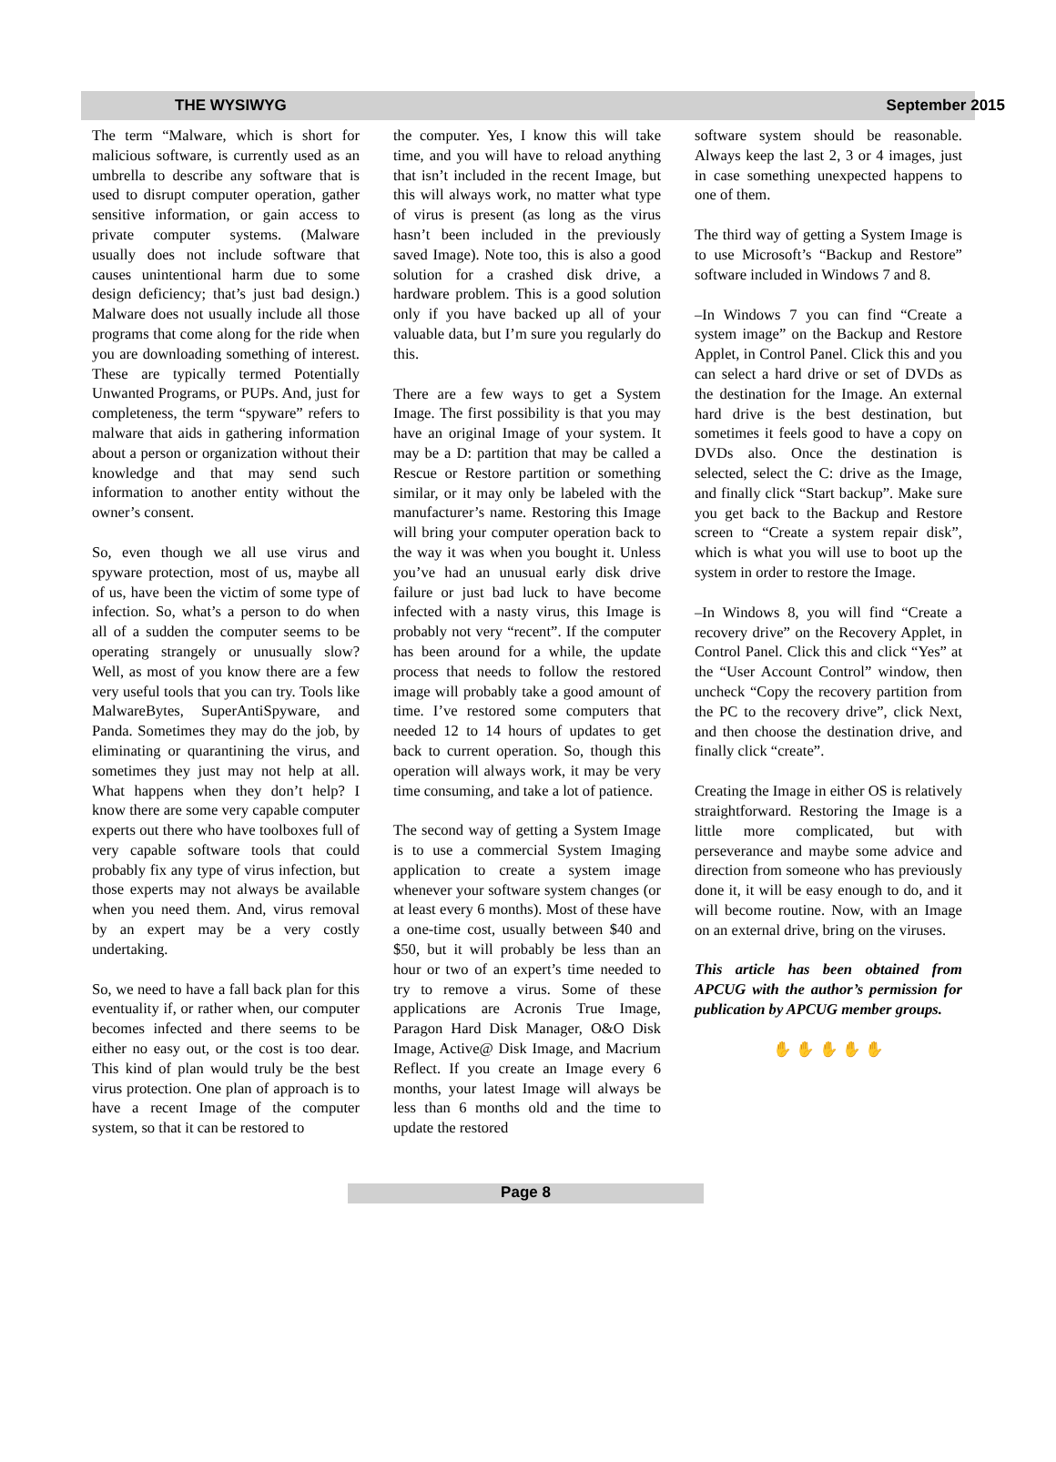THE WYSIWYG September 2015
The term “Malware, which is short for malicious software, is currently used as an umbrella to describe any software that is used to disrupt computer operation, gather sensitive information, or gain access to private computer systems. (Malware usually does not include software that causes unintentional harm due to some design deficiency; that’s just bad design.) Malware does not usually include all those programs that come along for the ride when you are downloading something of interest. These are typically termed Potentially Unwanted Programs, or PUPs. And, just for completeness, the term “spyware” refers to malware that aids in gathering information about a person or organization without their knowledge and that may send such information to another entity without the owner’s consent.
So, even though we all use virus and spyware protection, most of us, maybe all of us, have been the victim of some type of infection. So, what’s a person to do when all of a sudden the computer seems to be operating strangely or unusually slow? Well, as most of you know there are a few very useful tools that you can try. Tools like MalwareBytes, SuperAntiSpyware, and Panda. Sometimes they may do the job, by eliminating or quarantining the virus, and sometimes they just may not help at all. What happens when they don’t help? I know there are some very capable computer experts out there who have toolboxes full of very capable software tools that could probably fix any type of virus infection, but those experts may not always be available when you need them. And, virus removal by an expert may be a very costly undertaking.
So, we need to have a fall back plan for this eventuality if, or rather when, our computer becomes infected and there seems to be either no easy out, or the cost is too dear. This kind of plan would truly be the best virus protection. One plan of approach is to have a recent Image of the computer system, so that it can be restored to
the computer. Yes, I know this will take time, and you will have to reload anything that isn’t included in the recent Image, but this will always work, no matter what type of virus is present (as long as the virus hasn’t been included in the previously saved Image). Note too, this is also a good solution for a crashed disk drive, a hardware problem. This is a good solution only if you have backed up all of your valuable data, but I’m sure you regularly do this.
There are a few ways to get a System Image. The first possibility is that you may have an original Image of your system. It may be a D: partition that may be called a Rescue or Restore partition or something similar, or it may only be labeled with the manufacturer’s name. Restoring this Image will bring your computer operation back to the way it was when you bought it. Unless you’ve had an unusual early disk drive failure or just bad luck to have become infected with a nasty virus, this Image is probably not very “recent”. If the computer has been around for a while, the update process that needs to follow the restored image will probably take a good amount of time. I’ve restored some computers that needed 12 to 14 hours of updates to get back to current operation. So, though this operation will always work, it may be very time consuming, and take a lot of patience.
The second way of getting a System Image is to use a commercial System Imaging application to create a system image whenever your software system changes (or at least every 6 months). Most of these have a one-time cost, usually between $40 and $50, but it will probably be less than an hour or two of an expert’s time needed to try to remove a virus. Some of these applications are Acronis True Image, Paragon Hard Disk Manager, O&O Disk Image, Active@ Disk Image, and Macrium Reflect. If you create an Image every 6 months, your latest Image will always be less than 6 months old and the time to update the restored
software system should be reasonable. Always keep the last 2, 3 or 4 images, just in case something unexpected happens to one of them.
The third way of getting a System Image is to use Microsoft’s “Backup and Restore” software included in Windows 7 and 8.
–In Windows 7 you can find “Create a system image” on the Backup and Restore Applet, in Control Panel. Click this and you can select a hard drive or set of DVDs as the destination for the Image. An external hard drive is the best destination, but sometimes it feels good to have a copy on DVDs also. Once the destination is selected, select the C: drive as the Image, and finally click “Start backup”. Make sure you get back to the Backup and Restore screen to “Create a system repair disk”, which is what you will use to boot up the system in order to restore the Image.
–In Windows 8, you will find “Create a recovery drive” on the Recovery Applet, in Control Panel. Click this and click “Yes” at the “User Account Control” window, then uncheck “Copy the recovery partition from the PC to the recovery drive”, click Next, and then choose the destination drive, and finally click “create”.
Creating the Image in either OS is relatively straightforward. Restoring the Image is a little more complicated, but with perseverance and maybe some advice and direction from someone who has previously done it, it will be easy enough to do, and it will become routine. Now, with an Image on an external drive, bring on the viruses.
This article has been obtained from APCUG with the author’s permission for publication by APCUG member groups.
✋ ✋ ✋ ✋ ✋
Page 8